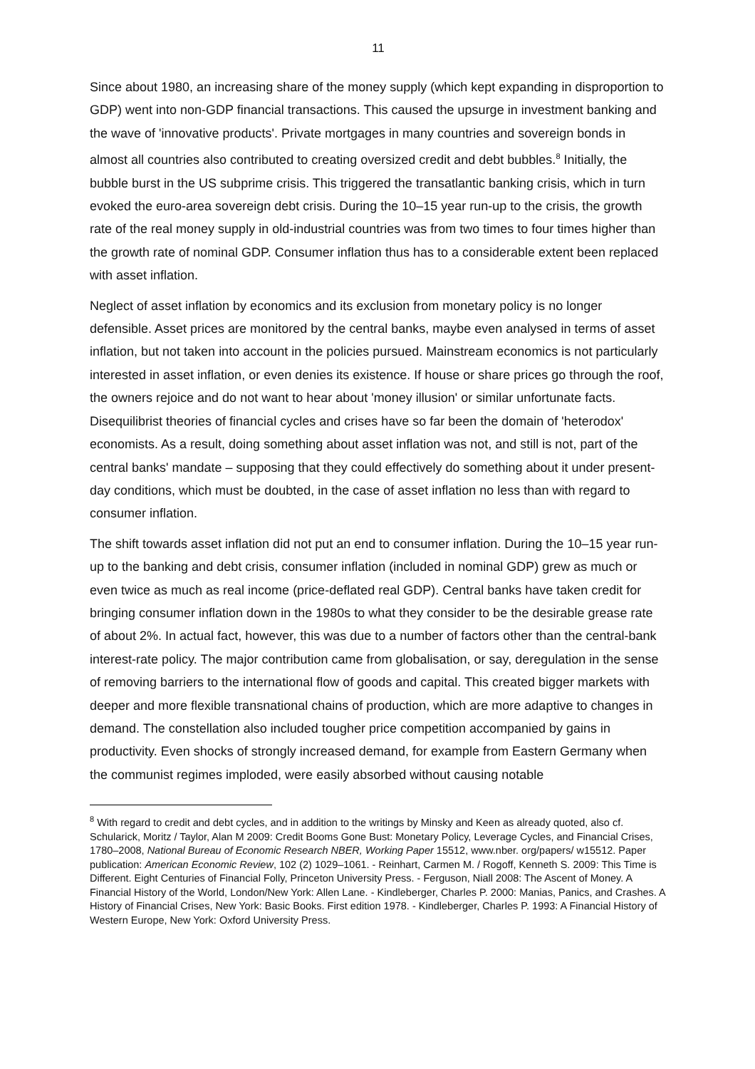11
Since about 1980, an increasing share of the money supply (which kept expanding in disproportion to GDP) went into non-GDP financial transactions. This caused the upsurge in investment banking and the wave of 'innovative products'. Private mortgages in many countries and sovereign bonds in almost all countries also contributed to creating oversized credit and debt bubbles.<sup>8</sup> Initially, the bubble burst in the US subprime crisis. This triggered the transatlantic banking crisis, which in turn evoked the euro-area sovereign debt crisis. During the 10–15 year run-up to the crisis, the growth rate of the real money supply in old-industrial countries was from two times to four times higher than the growth rate of nominal GDP. Consumer inflation thus has to a considerable extent been replaced with asset inflation.
Neglect of asset inflation by economics and its exclusion from monetary policy is no longer defensible. Asset prices are monitored by the central banks, maybe even analysed in terms of asset inflation, but not taken into account in the policies pursued. Mainstream economics is not particularly interested in asset inflation, or even denies its existence. If house or share prices go through the roof, the owners rejoice and do not want to hear about 'money illusion' or similar unfortunate facts. Disequilibrist theories of financial cycles and crises have so far been the domain of 'heterodox' economists. As a result, doing something about asset inflation was not, and still is not, part of the central banks' mandate – supposing that they could effectively do something about it under present-day conditions, which must be doubted, in the case of asset inflation no less than with regard to consumer inflation.
The shift towards asset inflation did not put an end to consumer inflation. During the 10–15 year run-up to the banking and debt crisis, consumer inflation (included in nominal GDP) grew as much or even twice as much as real income (price-deflated real GDP). Central banks have taken credit for bringing consumer inflation down in the 1980s to what they consider to be the desirable grease rate of about 2%. In actual fact, however, this was due to a number of factors other than the central-bank interest-rate policy. The major contribution came from globalisation, or say, deregulation in the sense of removing barriers to the international flow of goods and capital. This created bigger markets with deeper and more flexible transnational chains of production, which are more adaptive to changes in demand. The constellation also included tougher price competition accompanied by gains in productivity. Even shocks of strongly increased demand, for example from Eastern Germany when the communist regimes imploded, were easily absorbed without causing notable
<sup>8</sup> With regard to credit and debt cycles, and in addition to the writings by Minsky and Keen as already quoted, also cf. Schularick, Moritz / Taylor, Alan M 2009: Credit Booms Gone Bust: Monetary Policy, Leverage Cycles, and Financial Crises, 1780–2008, National Bureau of Economic Research NBER, Working Paper 15512, www.nber. org/papers/ w15512. Paper publication: American Economic Review, 102 (2) 1029–1061. - Reinhart, Carmen M. / Rogoff, Kenneth S. 2009: This Time is Different. Eight Centuries of Financial Folly, Princeton University Press. - Ferguson, Niall 2008: The Ascent of Money. A Financial History of the World, London/New York: Allen Lane. - Kindleberger, Charles P. 2000: Manias, Panics, and Crashes. A History of Financial Crises, New York: Basic Books. First edition 1978. - Kindleberger, Charles P. 1993: A Financial History of Western Europe, New York: Oxford University Press.